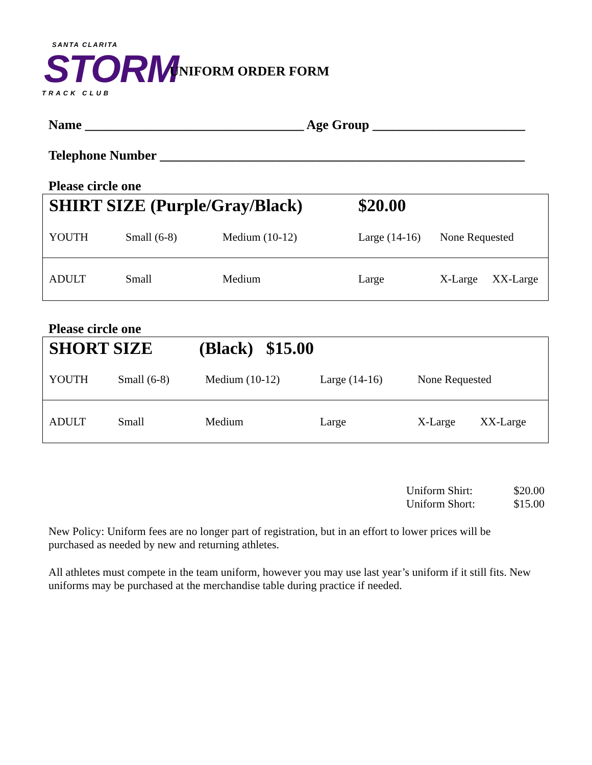SANTA CLARITA
STORM
TRACK CLUB
UNIFORM ORDER FORM
Name _________________________________ Age Group _______________________
Telephone Number _______________________________________________________
Please circle one
| SHIRT SIZE (Purple/Gray/Black) | | | $20.00 | | |
| YOUTH | Small (6-8) | Medium (10-12) | Large (14-16) | None Requested | |
| ADULT | Small | Medium | Large | X-Large | XX-Large |
Please circle one
| SHORT SIZE | | (Black) $15.00 | | | |
| YOUTH | Small (6-8) | Medium (10-12) | Large (14-16) | None Requested | |
| ADULT | Small | Medium | Large | X-Large | XX-Large |
Uniform Shirt: $20.00
Uniform Short: $15.00
New Policy: Uniform fees are no longer part of registration, but in an effort to lower prices will be purchased as needed by new and returning athletes.
All athletes must compete in the team uniform, however you may use last year’s uniform if it still fits. New uniforms may be purchased at the merchandise table during practice if needed.